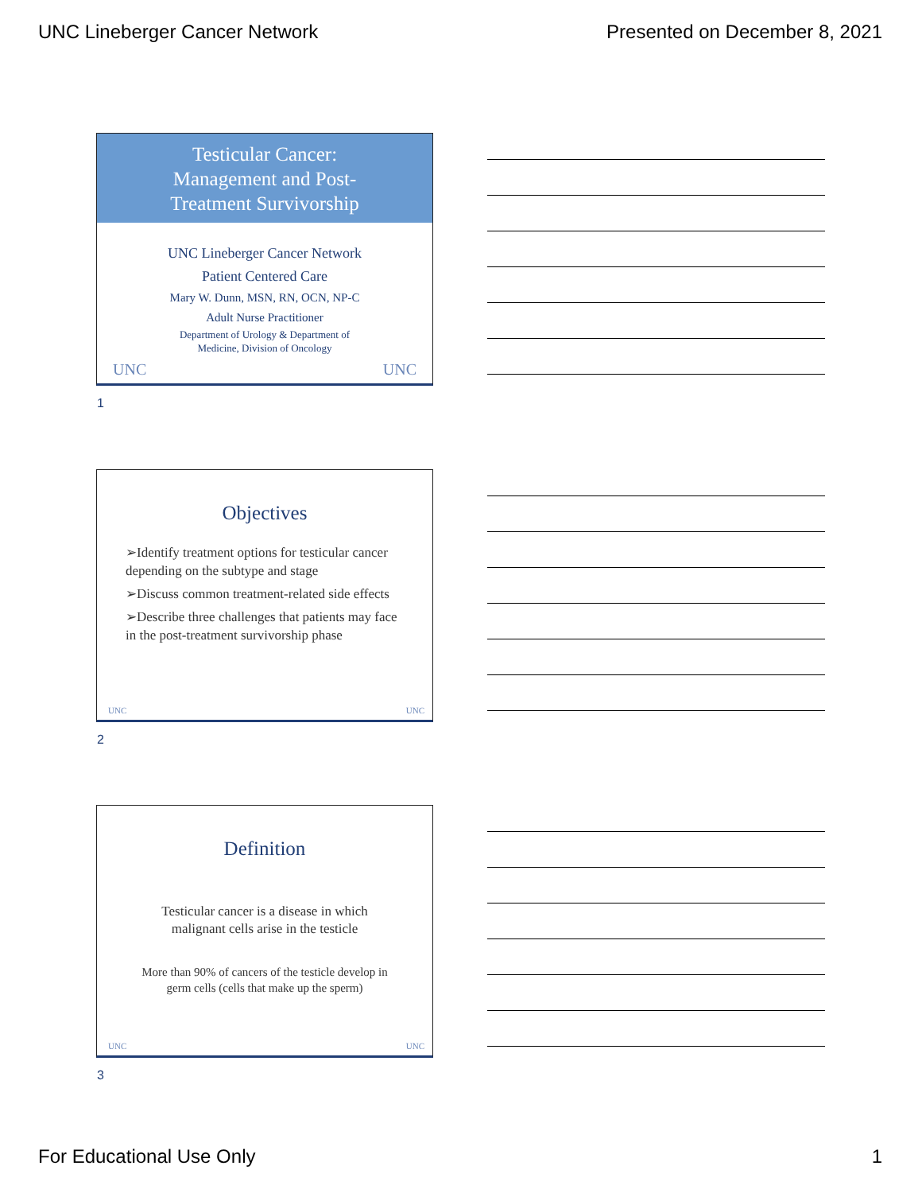UNC Lineberger Cancer Network Presented on December 8, 2021
Testicular Cancer:
Management and Post-
Treatment Survivorship
UNC Lineberger Cancer Network
Patient Centered Care
Mary W. Dunn, MSN, RN, OCN, NP-C
Adult Nurse Practitioner
Department of Urology & Department of
Medicine, Division of Oncology
UNC UNC
1
Objectives
➢Identify treatment options for testicular cancer depending on the subtype and stage
➢Discuss common treatment-related side effects
➢Describe three challenges that patients may face in the post-treatment survivorship phase
UNC UNC
2
Definition
Testicular cancer is a disease in which
malignant cells arise in the testicle
More than 90% of cancers of the testicle develop in
germ cells (cells that make up the sperm)
UNC UNC
3
For Educational Use Only 1